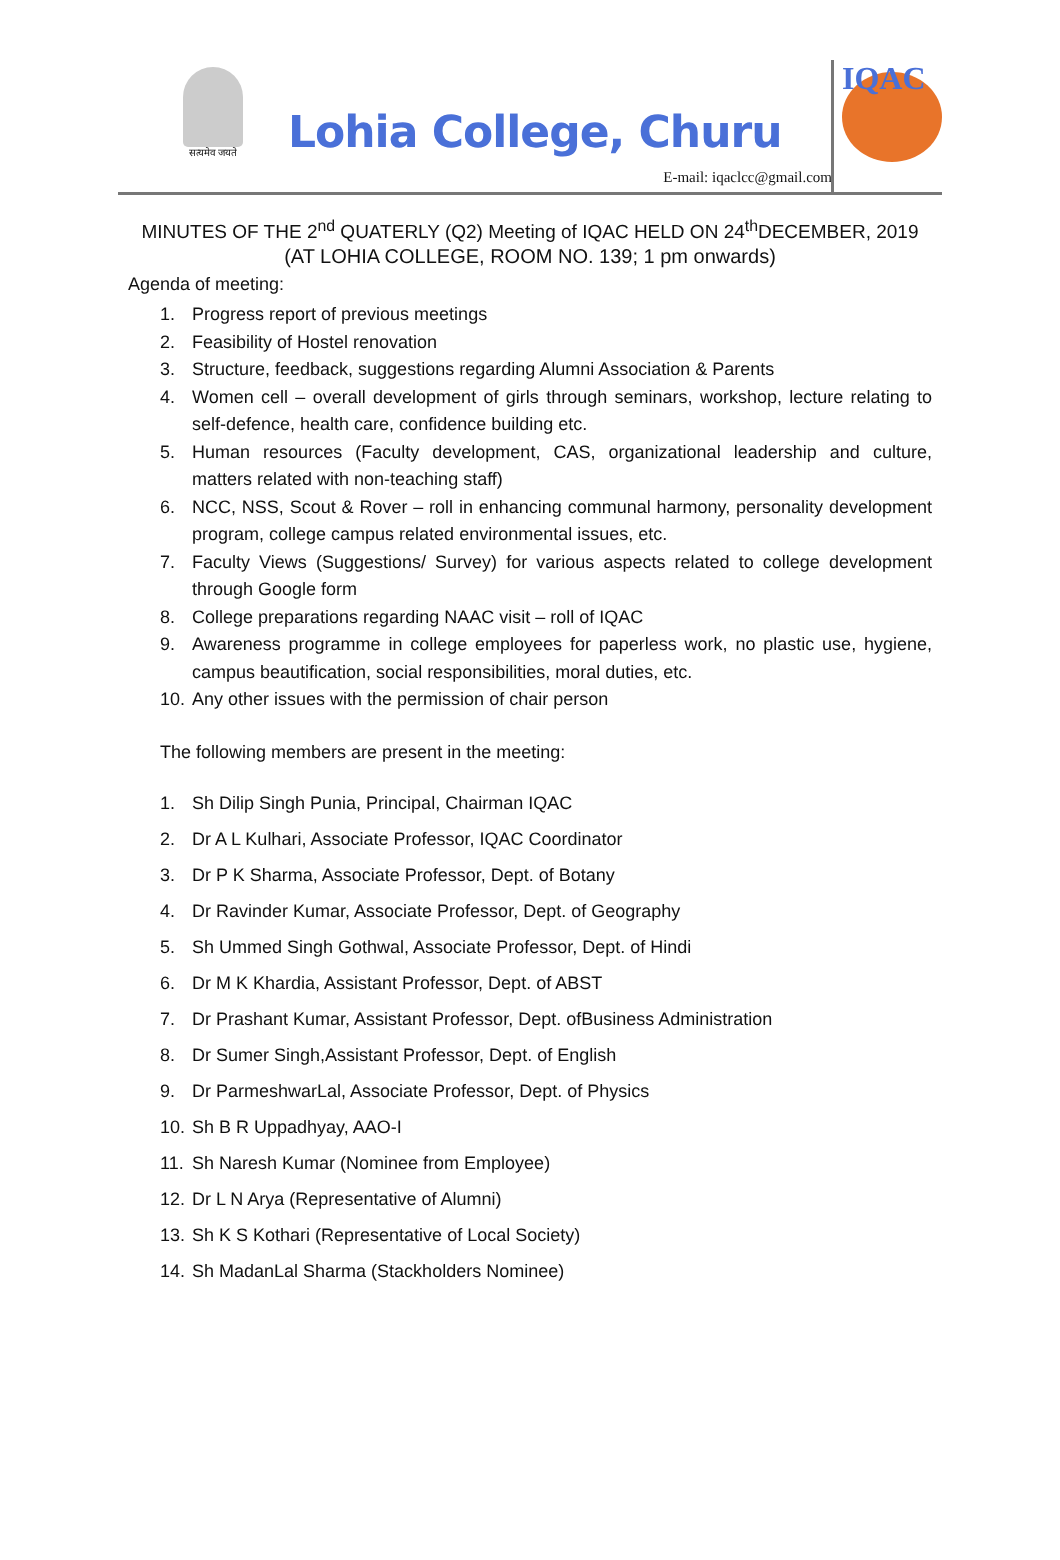सत्यमेव जयते
Lohia College, Churu
E-mail: iqaclcc@gmail.com
IQAC
MINUTES OF THE 2<sup>nd</sup> QUATERLY (Q2) Meeting of IQAC HELD ON 24<sup>th</sup>DECEMBER, 2019
(AT LOHIA COLLEGE, ROOM NO. 139; 1 pm onwards)
Agenda of meeting:
1. Progress report of previous meetings
2. Feasibility of Hostel renovation
3. Structure, feedback, suggestions regarding Alumni Association & Parents
4. Women cell – overall development of girls through seminars, workshop, lecture relating to self-defence, health care, confidence building etc.
5. Human resources (Faculty development, CAS, organizational leadership and culture, matters related with non-teaching staff)
6. NCC, NSS, Scout & Rover – roll in enhancing communal harmony, personality development program, college campus related environmental issues, etc.
7. Faculty Views (Suggestions/ Survey) for various aspects related to college development through Google form
8. College preparations regarding NAAC visit – roll of IQAC
9. Awareness programme in college employees for paperless work, no plastic use, hygiene, campus beautification, social responsibilities, moral duties, etc.
10.
Any other issues with the permission of chair person
The following members are present in the meeting:
1. Sh Dilip Singh Punia, Principal, Chairman IQAC
2. Dr A L Kulhari, Associate Professor, IQAC Coordinator
3. Dr P K Sharma, Associate Professor, Dept. of Botany
4. Dr Ravinder Kumar, Associate Professor, Dept. of Geography
5. Sh Ummed Singh Gothwal, Associate Professor, Dept. of Hindi
6. Dr M K Khardia, Assistant Professor, Dept. of ABST
7. Dr Prashant Kumar, Assistant Professor, Dept. ofBusiness Administration
8. Dr Sumer Singh,Assistant Professor, Dept. of English
9. Dr ParmeshwarLal, Associate Professor, Dept. of Physics
10.
Sh B R Uppadhyay, AAO-I
11.
Sh Naresh Kumar (Nominee from Employee)
12.
Dr L N Arya (Representative of Alumni)
13.
Sh K S Kothari (Representative of Local Society)
14.
Sh MadanLal Sharma (Stackholders Nominee)